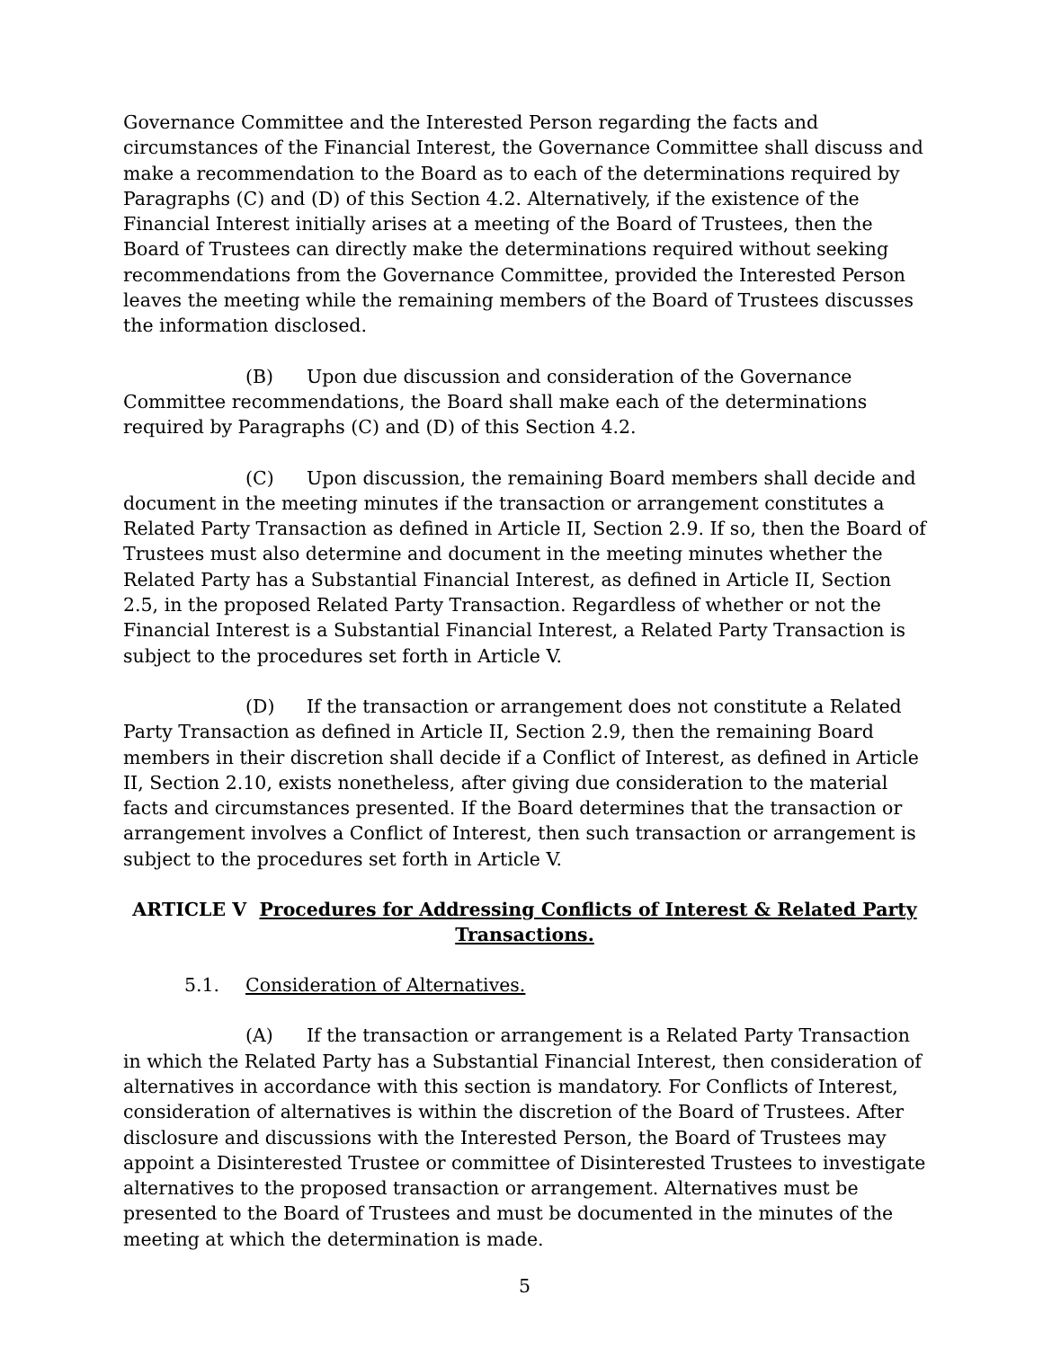Governance Committee and the Interested Person regarding the facts and circumstances of the Financial Interest, the Governance Committee shall discuss and make a recommendation to the Board as to each of the determinations required by Paragraphs (C) and (D) of this Section 4.2. Alternatively, if the existence of the Financial Interest initially arises at a meeting of the Board of Trustees, then the Board of Trustees can directly make the determinations required without seeking recommendations from the Governance Committee, provided the Interested Person leaves the meeting while the remaining members of the Board of Trustees discusses the information disclosed.
(B) Upon due discussion and consideration of the Governance Committee recommendations, the Board shall make each of the determinations required by Paragraphs (C) and (D) of this Section 4.2.
(C) Upon discussion, the remaining Board members shall decide and document in the meeting minutes if the transaction or arrangement constitutes a Related Party Transaction as defined in Article II, Section 2.9. If so, then the Board of Trustees must also determine and document in the meeting minutes whether the Related Party has a Substantial Financial Interest, as defined in Article II, Section 2.5, in the proposed Related Party Transaction. Regardless of whether or not the Financial Interest is a Substantial Financial Interest, a Related Party Transaction is subject to the procedures set forth in Article V.
(D) If the transaction or arrangement does not constitute a Related Party Transaction as defined in Article II, Section 2.9, then the remaining Board members in their discretion shall decide if a Conflict of Interest, as defined in Article II, Section 2.10, exists nonetheless, after giving due consideration to the material facts and circumstances presented. If the Board determines that the transaction or arrangement involves a Conflict of Interest, then such transaction or arrangement is subject to the procedures set forth in Article V.
ARTICLE V Procedures for Addressing Conflicts of Interest & Related Party Transactions.
5.1. Consideration of Alternatives.
(A) If the transaction or arrangement is a Related Party Transaction in which the Related Party has a Substantial Financial Interest, then consideration of alternatives in accordance with this section is mandatory. For Conflicts of Interest, consideration of alternatives is within the discretion of the Board of Trustees. After disclosure and discussions with the Interested Person, the Board of Trustees may appoint a Disinterested Trustee or committee of Disinterested Trustees to investigate alternatives to the proposed transaction or arrangement. Alternatives must be presented to the Board of Trustees and must be documented in the minutes of the meeting at which the determination is made.
5